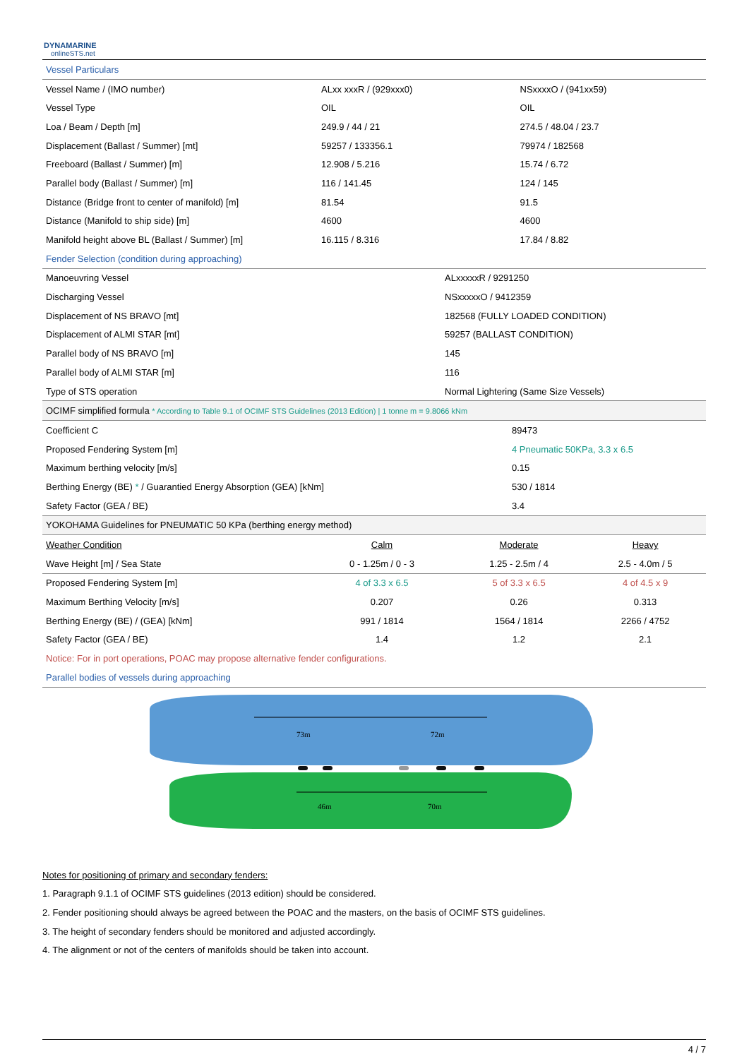DYNAMARINE
onlineSTS.net
| Vessel Particulars | | |
| Vessel Name / (IMO number) | ALxx xxxR / (929xxx0) | NSxxxxO / (941xx59) |
| Vessel Type | OIL | OIL |
| Loa / Beam / Depth [m] | 249.9 / 44 / 21 | 274.5 / 48.04 / 23.7 |
| Displacement (Ballast / Summer) [mt] | 59257 / 133356.1 | 79974 / 182568 |
| Freeboard (Ballast / Summer) [m] | 12.908 / 5.216 | 15.74 / 6.72 |
| Parallel body (Ballast / Summer) [m] | 116 / 141.45 | 124 / 145 |
| Distance (Bridge front to center of manifold) [m] | 81.54 | 91.5 |
| Distance (Manifold to ship side) [m] | 4600 | 4600 |
| Manifold height above BL (Ballast / Summer) [m] | 16.115 / 8.316 | 17.84 / 8.82 |
| Fender Selection (condition during approaching) | |
| Manoeuvring Vessel | ALxxxxxR / 9291250 |
| Discharging Vessel | NSxxxxxO / 9412359 |
| Displacement of NS BRAVO [mt] | 182568 (FULLY LOADED CONDITION) |
| Displacement of ALMI STAR [mt] | 59257 (BALLAST CONDITION) |
| Parallel body of NS BRAVO [m] | 145 |
| Parallel body of ALMI STAR [m] | 116 |
| Type of STS operation | Normal Lightering (Same Size Vessels) |
| OCIMF simplified formula * According to Table 9.1 of OCIMF STS Guidelines (2013 Edition) / 1 tonne m = 9.8066 kNm | |
| Coefficient C | 89473 |
| Proposed Fendering System [m] | 4 Pneumatic 50KPa, 3.3 x 6.5 |
| Maximum berthing velocity [m/s] | 0.15 |
| Berthing Energy (BE) * / Guarantied Energy Absorption (GEA) [kNm] | 530 / 1814 |
| Safety Factor (GEA / BE) | 3.4 |
| YOKOHAMA Guidelines for PNEUMATIC 50 KPa (berthing energy method) | | | |
| Weather Condition | Calm | Moderate | Heavy |
| Wave Height [m] / Sea State | 0 - 1.25m / 0 - 3 | 1.25 - 2.5m / 4 | 2.5 - 4.0m / 5 |
| Proposed Fendering System [m] | 4 of 3.3 x 6.5 | 5 of 3.3 x 6.5 | 4 of 4.5 x 9 |
| Maximum Berthing Velocity [m/s] | 0.207 | 0.26 | 0.313 |
| Berthing Energy (BE) / (GEA) [kNm] | 991 / 1814 | 1564 / 1814 | 2266 / 4752 |
| Safety Factor (GEA / BE) | 1.4 | 1.2 | 2.1 |
| Notice: For in port operations, POAC may propose alternative fender configurations. | | | |
| Parallel bodies of vessels during approaching | | | |
73m
72m
46m
70m
Notes for positioning of primary and secondary fenders:
1. Paragraph 9.1.1 of OCIMF STS guidelines (2013 edition) should be considered.
2. Fender positioning should always be agreed between the POAC and the masters, on the basis of OCIMF STS guidelines.
3. The height of secondary fenders should be monitored and adjusted accordingly.
4. The alignment or not of the centers of manifolds should be taken into account.
4 / 7